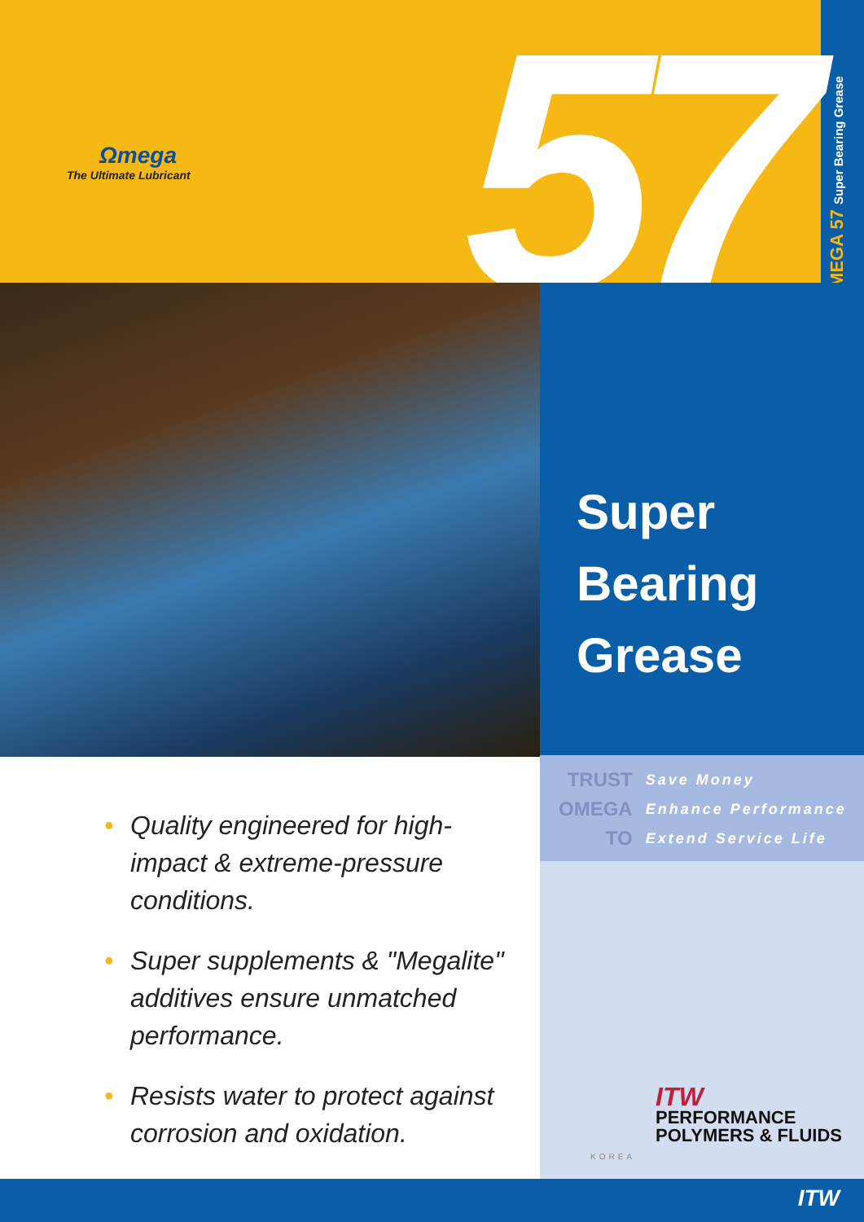57 OMEGA 57 Super Bearing Grease
Ωmega
The Ultimate Lubricant
Super
Bearing
Grease
| TRUST | Save Money |
| OMEGA | Enhance Performance |
| TO | Extend Service Life |
• Quality engineered for high-impact & extreme-pressure conditions.
• Super supplements & "Megalite" additives ensure unmatched performance.
• Resists water to protect against corrosion and oxidation.
ITW
PERFORMANCE
POLYMERS & FLUIDS
KOREA
ITW